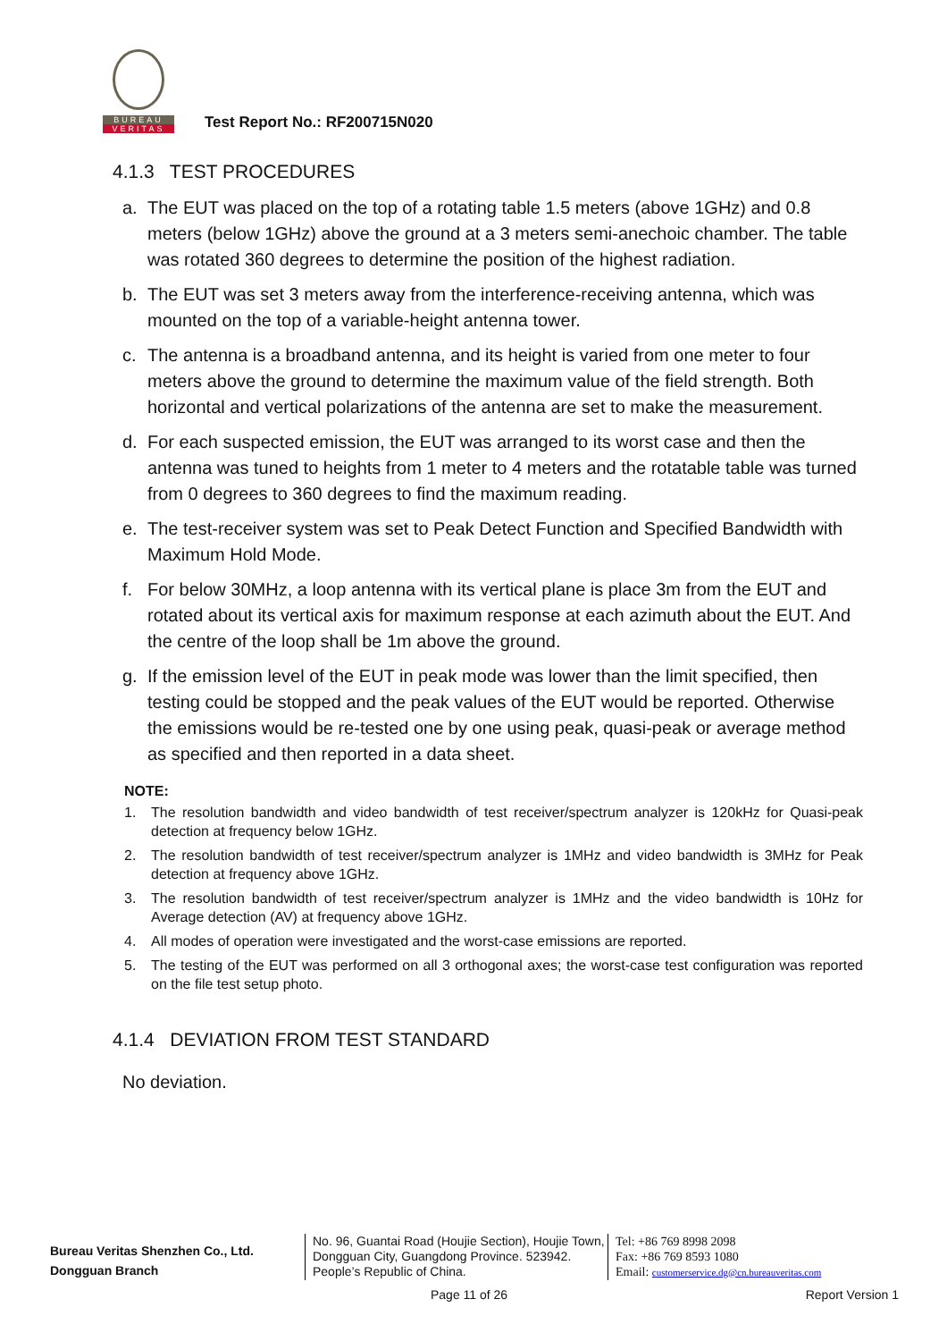BUREAU
VERITAS
Test Report No.: RF200715N020
4.1.3 TEST PROCEDURES
a. The EUT was placed on the top of a rotating table 1.5 meters (above 1GHz) and 0.8 meters (below 1GHz) above the ground at a 3 meters semi-anechoic chamber. The table was rotated 360 degrees to determine the position of the highest radiation.
b. The EUT was set 3 meters away from the interference-receiving antenna, which was mounted on the top of a variable-height antenna tower.
c. The antenna is a broadband antenna, and its height is varied from one meter to four meters above the ground to determine the maximum value of the field strength. Both horizontal and vertical polarizations of the antenna are set to make the measurement.
d. For each suspected emission, the EUT was arranged to its worst case and then the antenna was tuned to heights from 1 meter to 4 meters and the rotatable table was turned from 0 degrees to 360 degrees to find the maximum reading.
e. The test-receiver system was set to Peak Detect Function and Specified Bandwidth with Maximum Hold Mode.
f. For below 30MHz, a loop antenna with its vertical plane is place 3m from the EUT and rotated about its vertical axis for maximum response at each azimuth about the EUT. And the centre of the loop shall be 1m above the ground.
g. If the emission level of the EUT in peak mode was lower than the limit specified, then testing could be stopped and the peak values of the EUT would be reported. Otherwise the emissions would be re-tested one by one using peak, quasi-peak or average method as specified and then reported in a data sheet.
NOTE:
1. The resolution bandwidth and video bandwidth of test receiver/spectrum analyzer is 120kHz for Quasi-peak detection at frequency below 1GHz.
2. The resolution bandwidth of test receiver/spectrum analyzer is 1MHz and video bandwidth is 3MHz for Peak detection at frequency above 1GHz.
3. The resolution bandwidth of test receiver/spectrum analyzer is 1MHz and the video bandwidth is 10Hz for Average detection (AV) at frequency above 1GHz.
4. All modes of operation were investigated and the worst-case emissions are reported.
5. The testing of the EUT was performed on all 3 orthogonal axes; the worst-case test configuration was reported on the file test setup photo.
4.1.4 DEVIATION FROM TEST STANDARD
No deviation.
Bureau Veritas Shenzhen Co., Ltd.
Dongguan Branch
No. 96, Guantai Road (Houjie Section), Houjie Town, Dongguan City, Guangdong Province. 523942. People’s Republic of China.
Tel: +86 769 8998 2098
Fax: +86 769 8593 1080
Email: customerservice.dg@cn.bureauveritas.com
Page 11 of 26 Report Version 1